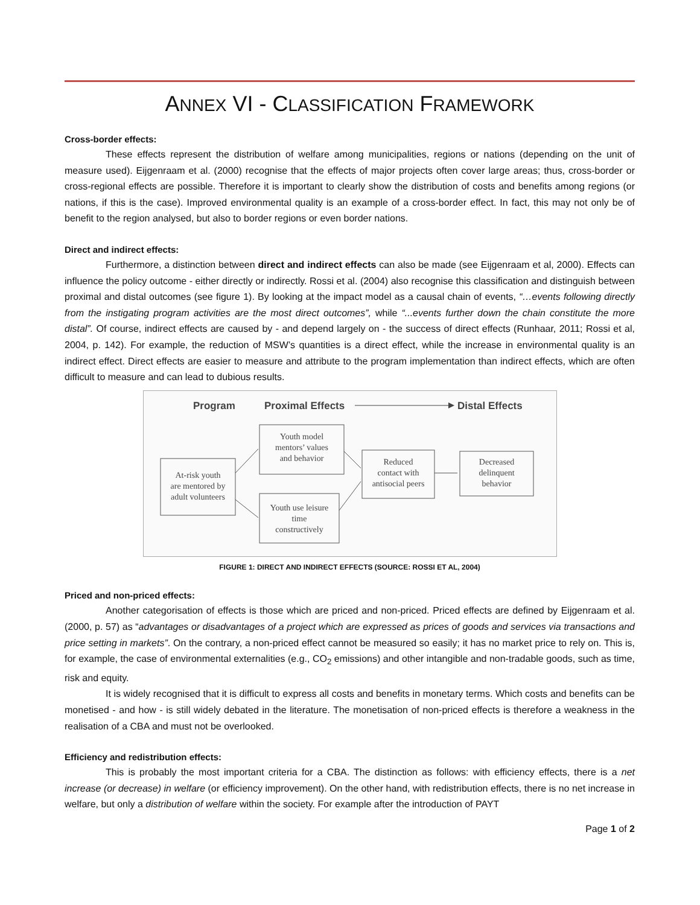ANNEX VI - CLASSIFICATION FRAMEWORK
Cross-border effects:
These effects represent the distribution of welfare among municipalities, regions or nations (depending on the unit of measure used). Eijgenraam et al. (2000) recognise that the effects of major projects often cover large areas; thus, cross-border or cross-regional effects are possible. Therefore it is important to clearly show the distribution of costs and benefits among regions (or nations, if this is the case). Improved environmental quality is an example of a cross-border effect. In fact, this may not only be of benefit to the region analysed, but also to border regions or even border nations.
Direct and indirect effects:
Furthermore, a distinction between direct and indirect effects can also be made (see Eijgenraam et al, 2000). Effects can influence the policy outcome - either directly or indirectly. Rossi et al. (2004) also recognise this classification and distinguish between proximal and distal outcomes (see figure 1). By looking at the impact model as a causal chain of events, “…events following directly from the instigating program activities are the most direct outcomes”, while “...events further down the chain constitute the more distal”. Of course, indirect effects are caused by - and depend largely on - the success of direct effects (Runhaar, 2011; Rossi et al, 2004, p. 142). For example, the reduction of MSW’s quantities is a direct effect, while the increase in environmental quality is an indirect effect. Direct effects are easier to measure and attribute to the program implementation than indirect effects, which are often difficult to measure and can lead to dubious results.
Program
Proximal Effects
Distal Effects
At-risk youth
are mentored by
adult volunteers
Youth model
mentors’ values
and behavior
Youth use leisure
time
constructively
Reduced
contact with
antisocial peers
Decreased
delinquent
behavior
FIGURE 1: DIRECT AND INDIRECT EFFECTS (SOURCE: ROSSI ET AL, 2004)
Priced and non-priced effects:
Another categorisation of effects is those which are priced and non-priced. Priced effects are defined by Eijgenraam et al. (2000, p. 57) as “advantages or disadvantages of a project which are expressed as prices of goods and services via transactions and price setting in markets”. On the contrary, a non-priced effect cannot be measured so easily; it has no market price to rely on. This is, for example, the case of environmental externalities (e.g., CO<sub>2</sub> emissions) and other intangible and non-tradable goods, such as time, risk and equity.
It is widely recognised that it is difficult to express all costs and benefits in monetary terms. Which costs and benefits can be monetised - and how - is still widely debated in the literature. The monetisation of non-priced effects is therefore a weakness in the realisation of a CBA and must not be overlooked.
Efficiency and redistribution effects:
This is probably the most important criteria for a CBA. The distinction as follows: with efficiency effects, there is a net increase (or decrease) in welfare (or efficiency improvement). On the other hand, with redistribution effects, there is no net increase in welfare, but only a distribution of welfare within the society. For example after the introduction of PAYT
Page 1 of 2